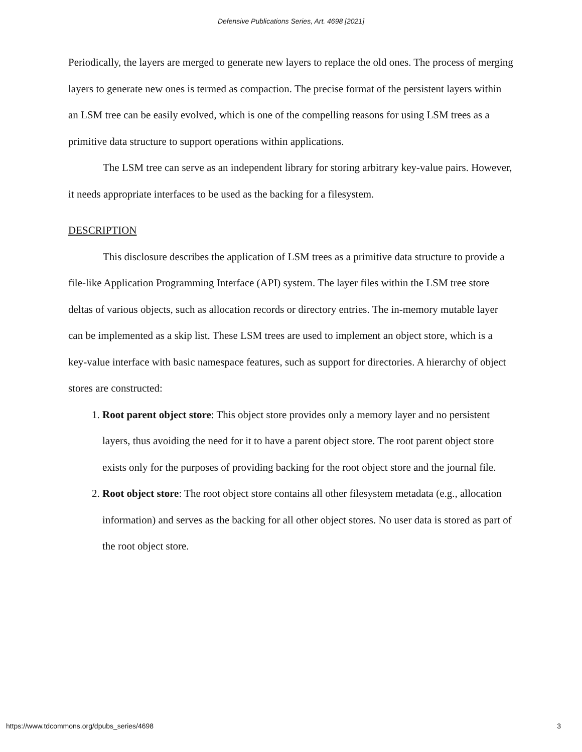Defensive Publications Series, Art. 4698 [2021]
Periodically, the layers are merged to generate new layers to replace the old ones. The process of merging layers to generate new ones is termed as compaction. The precise format of the persistent layers within an LSM tree can be easily evolved, which is one of the compelling reasons for using LSM trees as a primitive data structure to support operations within applications.
The LSM tree can serve as an independent library for storing arbitrary key-value pairs. However, it needs appropriate interfaces to be used as the backing for a filesystem.
DESCRIPTION
This disclosure describes the application of LSM trees as a primitive data structure to provide a file-like Application Programming Interface (API) system. The layer files within the LSM tree store deltas of various objects, such as allocation records or directory entries. The in-memory mutable layer can be implemented as a skip list. These LSM trees are used to implement an object store, which is a key-value interface with basic namespace features, such as support for directories. A hierarchy of object stores are constructed:
1. Root parent object store: This object store provides only a memory layer and no persistent layers, thus avoiding the need for it to have a parent object store. The root parent object store exists only for the purposes of providing backing for the root object store and the journal file.
2. Root object store: The root object store contains all other filesystem metadata (e.g., allocation information) and serves as the backing for all other object stores. No user data is stored as part of the root object store.
https://www.tdcommons.org/dpubs_series/4698 3